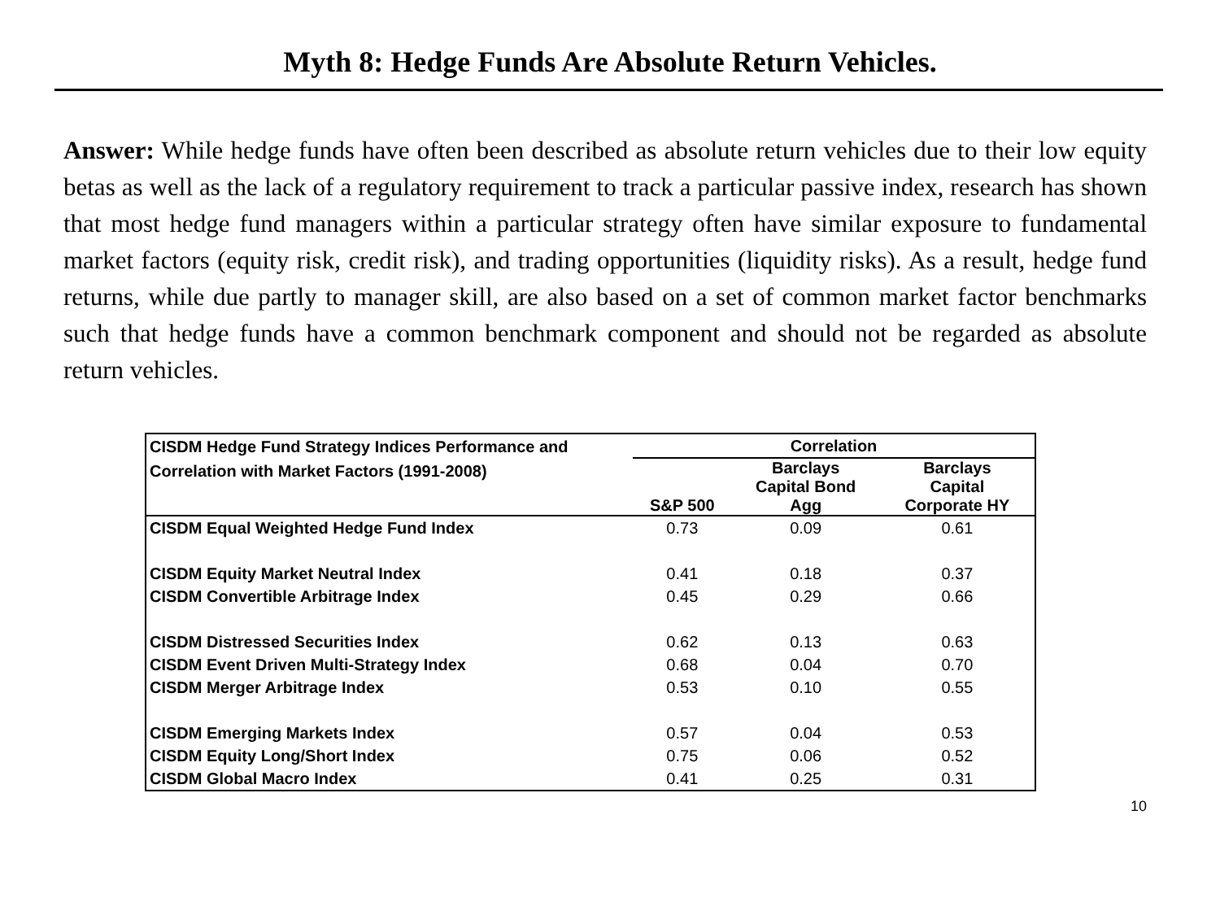Myth 8: Hedge Funds Are Absolute Return Vehicles.
Answer: While hedge funds have often been described as absolute return vehicles due to their low equity betas as well as the lack of a regulatory requirement to track a particular passive index, research has shown that most hedge fund managers within a particular strategy often have similar exposure to fundamental market factors (equity risk, credit risk), and trading opportunities (liquidity risks). As a result, hedge fund returns, while due partly to manager skill, are also based on a set of common market factor benchmarks such that hedge funds have a common benchmark component and should not be regarded as absolute return vehicles.
| CISDM Hedge Fund Strategy Indices Performance and Correlation with Market Factors (1991-2008) | Correlation | | |
| --- | --- | --- | --- |
| | S&P 500 | Barclays Capital Bond Agg | Barclays Capital Corporate HY |
| CISDM Equal Weighted Hedge Fund Index | 0.73 | 0.09 | 0.61 |
| CISDM Equity Market Neutral Index | 0.41 | 0.18 | 0.37 |
| CISDM Convertible Arbitrage Index | 0.45 | 0.29 | 0.66 |
| CISDM Distressed Securities Index | 0.62 | 0.13 | 0.63 |
| CISDM Event Driven Multi-Strategy Index | 0.68 | 0.04 | 0.70 |
| CISDM Merger Arbitrage Index | 0.53 | 0.10 | 0.55 |
| CISDM Emerging Markets Index | 0.57 | 0.04 | 0.53 |
| CISDM Equity Long/Short Index | 0.75 | 0.06 | 0.52 |
| CISDM Global Macro Index | 0.41 | 0.25 | 0.31 |
10